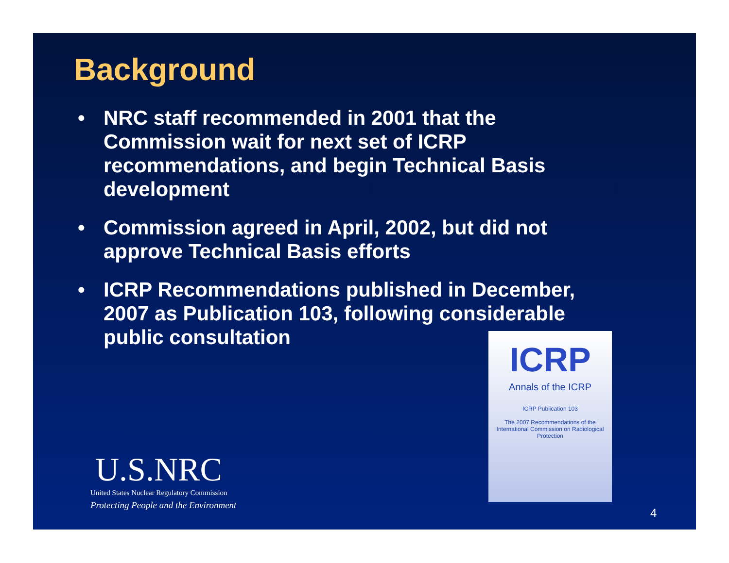Background
• NRC staff recommended in 2001 that the Commission wait for next set of ICRP recommendations, and begin Technical Basis development
• Commission agreed in April, 2002, but did not approve Technical Basis efforts
• ICRP Recommendations published in December, 2007 as Publication 103, following considerable public consultation
ICRP
Annals of the ICRP
ICRP Publication 103
The 2007 Recommendations of the International Commission on Radiological Protection
U.S.NRC
United States Nuclear Regulatory Commission
Protecting People and the Environment
4